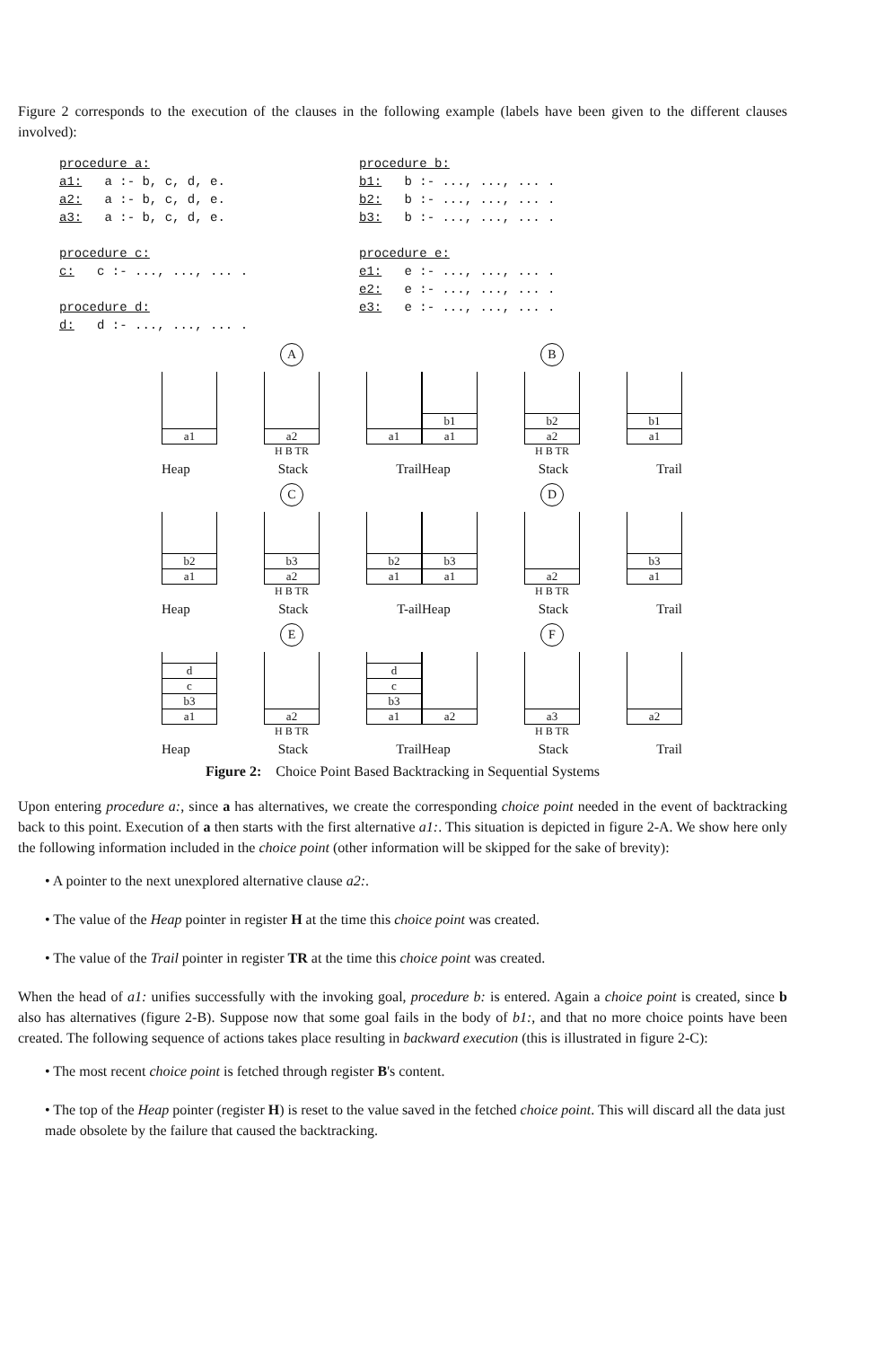Figure 2 corresponds to the execution of the clauses in the following example (labels have been given to the different clauses involved):
procedure a: a1: a :- b, c, d, e. a2: a :- b, c, d, e. a3: a :- b, c, d, e. procedure c: c: c :- ..., ..., ... . procedure d: d: d :- ..., ..., ... .
procedure b: b1: b :- ..., ..., ... . b2: b :- ..., ..., ... . b3: b :- ..., ..., ... . procedure e: e1: e :- ..., ..., ... . e2: e :- ..., ..., ... . e3: e :- ..., ..., ... .
A
a1 a2 a1
H B TR
Heap Stack Trail
B
a1
b1
a2
b2
a1
b1
H B TR
Heap Stack Trail
C
a1
b2
a2
b3
a1
b2
H B TR
Heap Stack T-ail
D
a1
b3
a2 a1
b3
H B TR
Heap Stack Trail
E
a1
b3
c
d
a2 a1
b3
c
d
H B TR
Heap Stack Trail
F
a2 a3 a2
H B TR
Heap Stack Trail
Figure 2: Choice Point Based Backtracking in Sequential Systems
Upon entering procedure a:, since a has alternatives, we create the corresponding choice point needed in the event of backtracking back to this point. Execution of a then starts with the first alternative a1:. This situation is depicted in figure 2-A. We show here only the following information included in the choice point (other information will be skipped for the sake of brevity):
• A pointer to the next unexplored alternative clause a2:.
• The value of the Heap pointer in register H at the time this choice point was created.
• The value of the Trail pointer in register TR at the time this choice point was created.
When the head of a1: unifies successfully with the invoking goal, procedure b: is entered. Again a choice point is created, since b also has alternatives (figure 2-B). Suppose now that some goal fails in the body of b1:, and that no more choice points have been created. The following sequence of actions takes place resulting in backward execution (this is illustrated in figure 2-C):
• The most recent choice point is fetched through register B's content.
• The top of the Heap pointer (register H) is reset to the value saved in the fetched choice point. This will discard all the data just made obsolete by the failure that caused the backtracking.